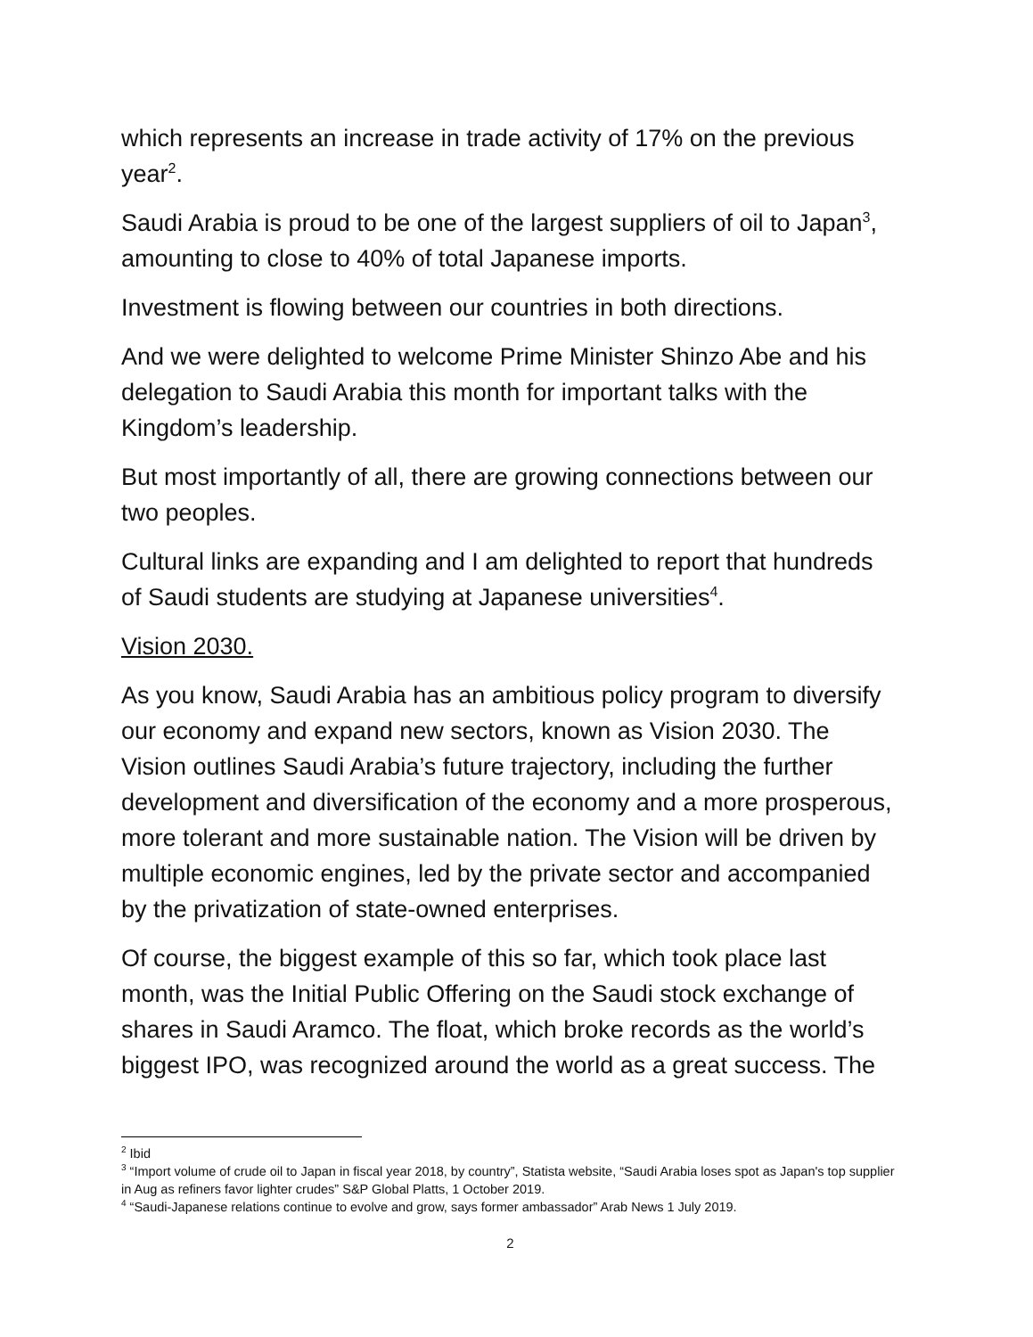which represents an increase in trade activity of 17% on the previous year<sup>2</sup>.
Saudi Arabia is proud to be one of the largest suppliers of oil to Japan<sup>3</sup>, amounting to close to 40% of total Japanese imports.
Investment is flowing between our countries in both directions.
And we were delighted to welcome Prime Minister Shinzo Abe and his delegation to Saudi Arabia this month for important talks with the Kingdom’s leadership.
But most importantly of all, there are growing connections between our two peoples.
Cultural links are expanding and I am delighted to report that hundreds of Saudi students are studying at Japanese universities<sup>4</sup>.
Vision 2030.
As you know, Saudi Arabia has an ambitious policy program to diversify our economy and expand new sectors, known as Vision 2030. The Vision outlines Saudi Arabia’s future trajectory, including the further development and diversification of the economy and a more prosperous, more tolerant and more sustainable nation. The Vision will be driven by multiple economic engines, led by the private sector and accompanied by the privatization of state-owned enterprises.
Of course, the biggest example of this so far, which took place last month, was the Initial Public Offering on the Saudi stock exchange of shares in Saudi Aramco. The float, which broke records as the world’s biggest IPO, was recognized around the world as a great success. The
<sup>2</sup> Ibid
<sup>3</sup> “Import volume of crude oil to Japan in fiscal year 2018, by country”, Statista website, “Saudi Arabia loses spot as Japan's top supplier in Aug as refiners favor lighter crudes” S&P Global Platts, 1 October 2019.
<sup>4</sup> “Saudi-Japanese relations continue to evolve and grow, says former ambassador” Arab News 1 July 2019.
2